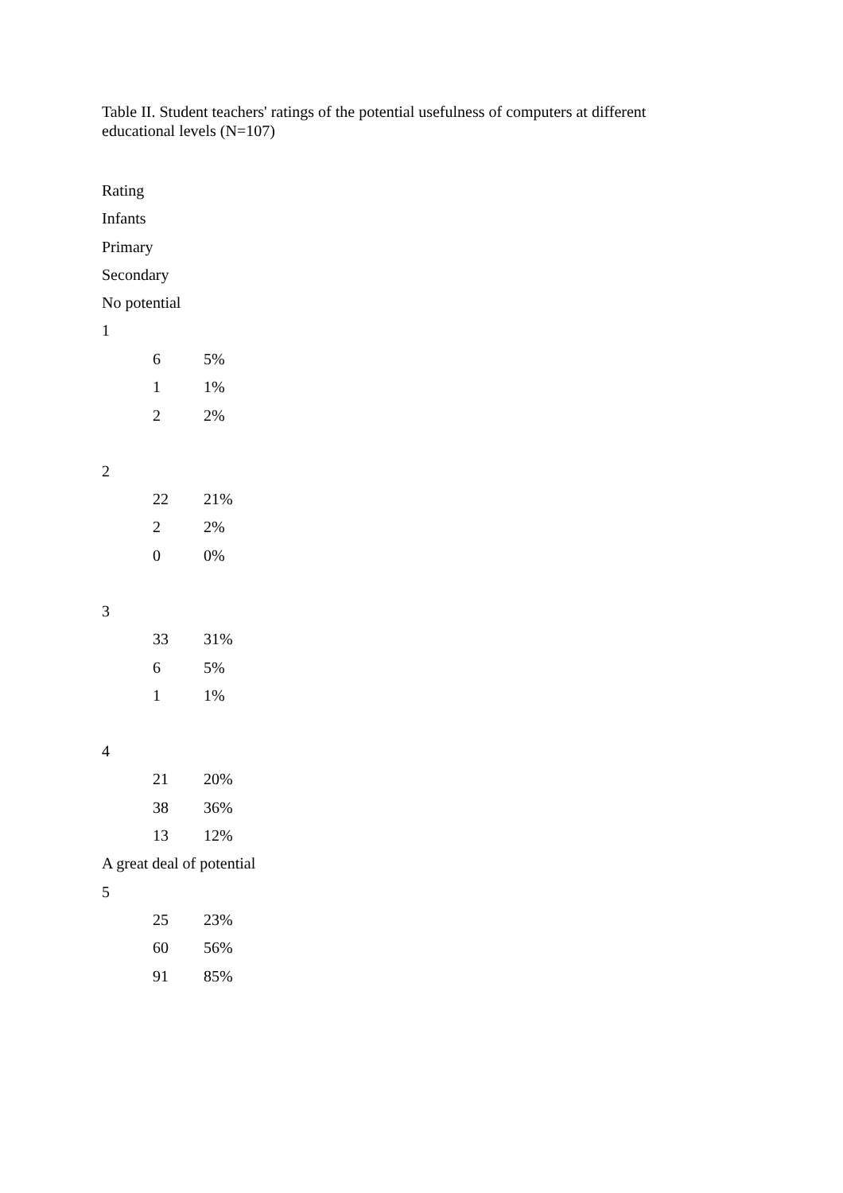Table II. Student teachers' ratings of the potential usefulness of computers at different educational levels (N=107)
Rating
Infants
Primary
Secondary
No potential
1
| 6 | 5% |
| 1 | 1% |
| 2 | 2% |
2
| 22 | 21% |
| 2 | 2% |
| 0 | 0% |
3
| 33 | 31% |
| 6 | 5% |
| 1 | 1% |
4
| 21 | 20% |
| 38 | 36% |
| 13 | 12% |
A great deal of potential
5
| 25 | 23% |
| 60 | 56% |
| 91 | 85% |